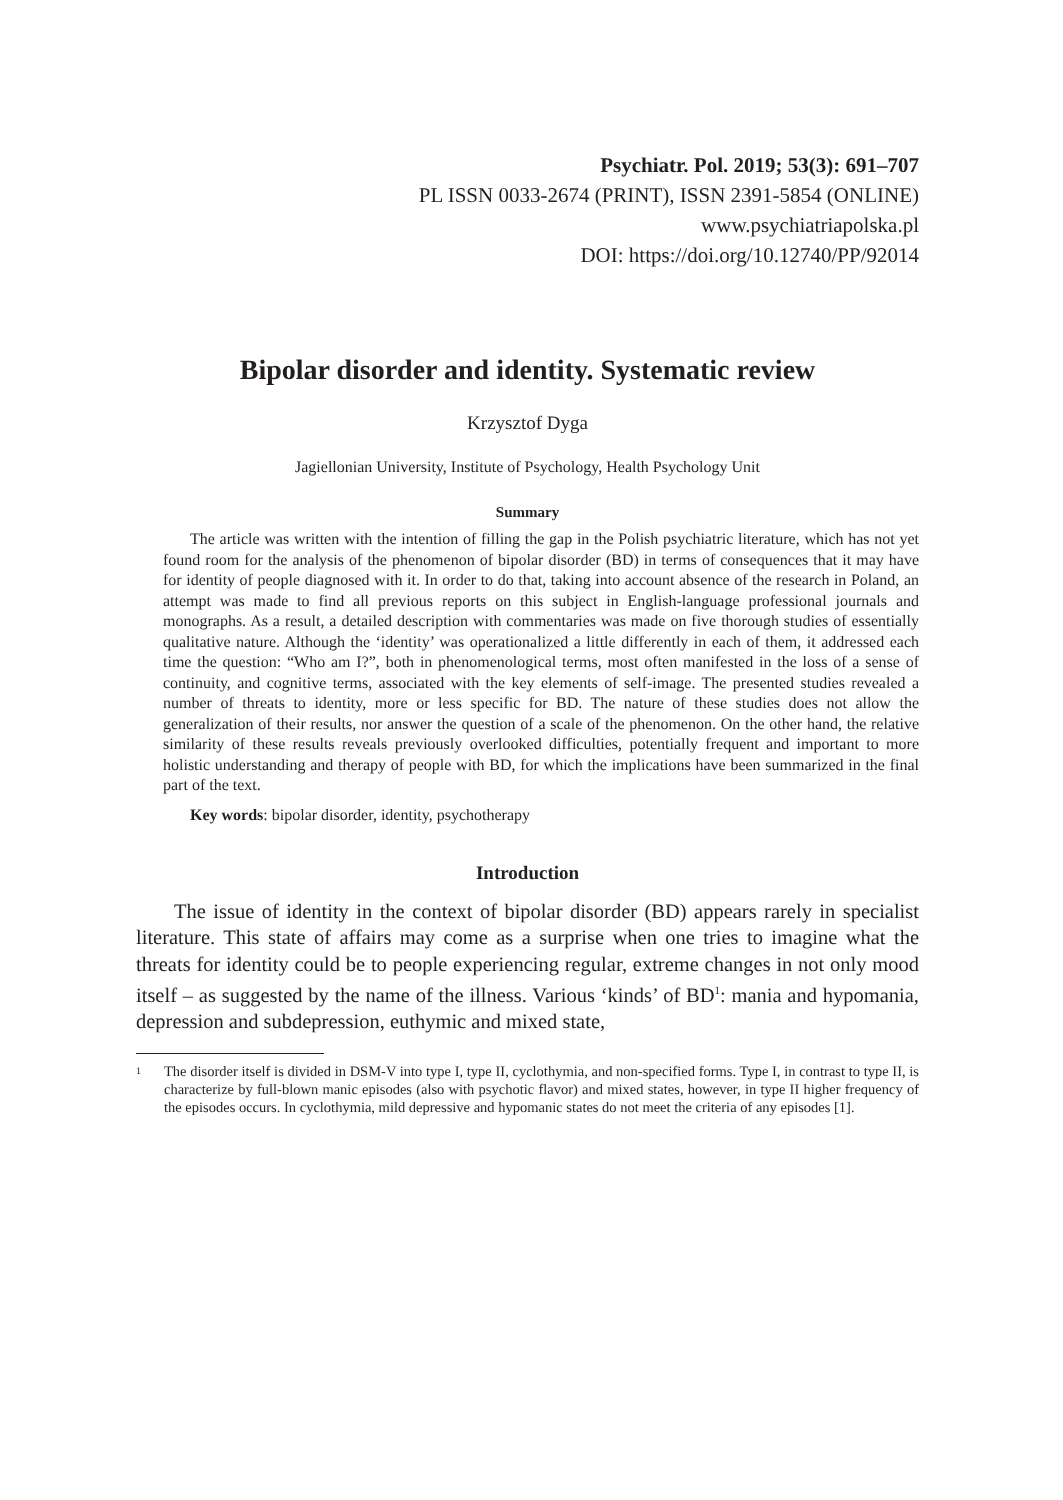Psychiatr. Pol. 2019; 53(3): 691–707
PL ISSN 0033-2674 (PRINT), ISSN 2391-5854 (ONLINE)
www.psychiatriapolska.pl
DOI: https://doi.org/10.12740/PP/92014
Bipolar disorder and identity. Systematic review
Krzysztof Dyga
Jagiellonian University, Institute of Psychology, Health Psychology Unit
Summary
The article was written with the intention of filling the gap in the Polish psychiatric literature, which has not yet found room for the analysis of the phenomenon of bipolar disorder (BD) in terms of consequences that it may have for identity of people diagnosed with it. In order to do that, taking into account absence of the research in Poland, an attempt was made to find all previous reports on this subject in English-language professional journals and monographs. As a result, a detailed description with commentaries was made on five thorough studies of essentially qualitative nature. Although the ‘identity’ was operationalized a little differently in each of them, it addressed each time the question: “Who am I?”, both in phenomenological terms, most often manifested in the loss of a sense of continuity, and cognitive terms, associated with the key elements of self-image. The presented studies revealed a number of threats to identity, more or less specific for BD. The nature of these studies does not allow the generalization of their results, nor answer the question of a scale of the phenomenon. On the other hand, the relative similarity of these results reveals previously overlooked difficulties, potentially frequent and important to more holistic understanding and therapy of people with BD, for which the implications have been summarized in the final part of the text.
Key words: bipolar disorder, identity, psychotherapy
Introduction
The issue of identity in the context of bipolar disorder (BD) appears rarely in specialist literature. This state of affairs may come as a surprise when one tries to imagine what the threats for identity could be to people experiencing regular, extreme changes in not only mood itself – as suggested by the name of the illness. Various ‘kinds’ of BD<sup>1</sup>: mania and hypomania, depression and subdepression, euthymic and mixed state,
1
The disorder itself is divided in DSM-V into type I, type II, cyclothymia, and non-specified forms. Type I, in contrast to type II, is characterize by full-blown manic episodes (also with psychotic flavor) and mixed states, however, in type II higher frequency of the episodes occurs. In cyclothymia, mild depressive and hypomanic states do not meet the criteria of any episodes [1].